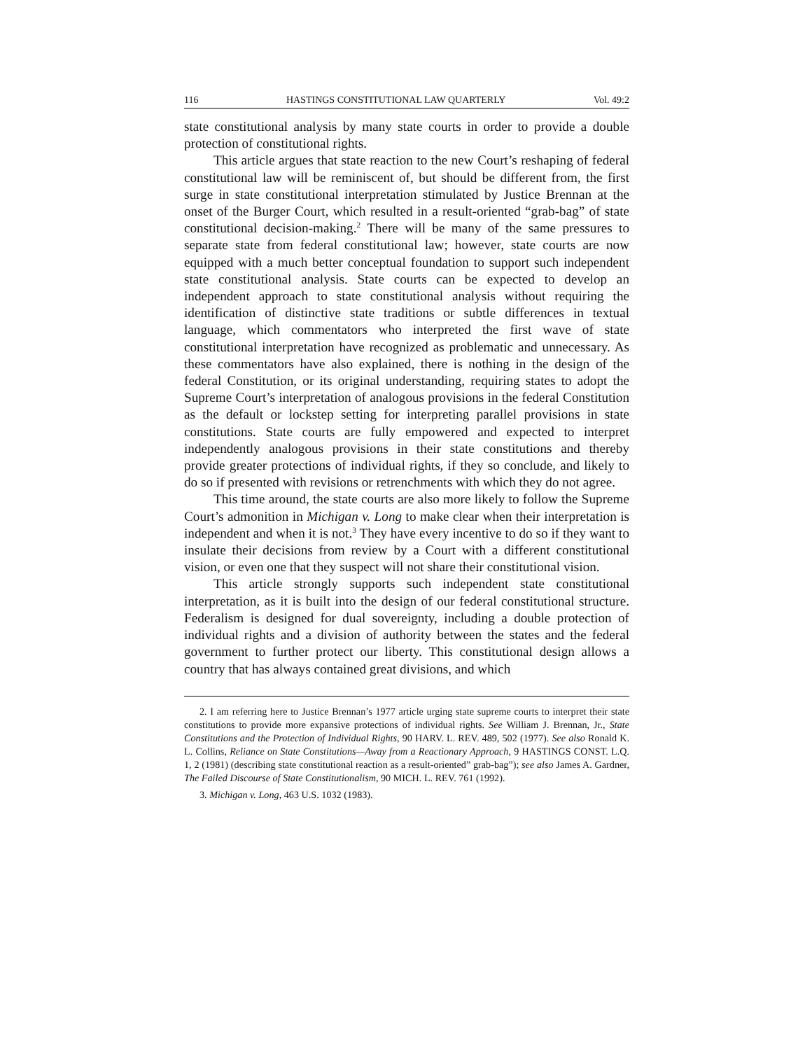116 HASTINGS CONSTITUTIONAL LAW QUARTERLY Vol. 49:2
state constitutional analysis by many state courts in order to provide a double protection of constitutional rights.
This article argues that state reaction to the new Court’s reshaping of federal constitutional law will be reminiscent of, but should be different from, the first surge in state constitutional interpretation stimulated by Justice Brennan at the onset of the Burger Court, which resulted in a result-oriented “grab-bag” of state constitutional decision-making.<sup>2</sup> There will be many of the same pressures to separate state from federal constitutional law; however, state courts are now equipped with a much better conceptual foundation to support such independent state constitutional analysis. State courts can be expected to develop an independent approach to state constitutional analysis without requiring the identification of distinctive state traditions or subtle differences in textual language, which commentators who interpreted the first wave of state constitutional interpretation have recognized as problematic and unnecessary. As these commentators have also explained, there is nothing in the design of the federal Constitution, or its original understanding, requiring states to adopt the Supreme Court’s interpretation of analogous provisions in the federal Constitution as the default or lockstep setting for interpreting parallel provisions in state constitutions. State courts are fully empowered and expected to interpret independently analogous provisions in their state constitutions and thereby provide greater protections of individual rights, if they so conclude, and likely to do so if presented with revisions or retrenchments with which they do not agree.
This time around, the state courts are also more likely to follow the Supreme Court’s admonition in Michigan v. Long to make clear when their interpretation is independent and when it is not.<sup>3</sup> They have every incentive to do so if they want to insulate their decisions from review by a Court with a different constitutional vision, or even one that they suspect will not share their constitutional vision.
This article strongly supports such independent state constitutional interpretation, as it is built into the design of our federal constitutional structure. Federalism is designed for dual sovereignty, including a double protection of individual rights and a division of authority between the states and the federal government to further protect our liberty. This constitutional design allows a country that has always contained great divisions, and which
2. I am referring here to Justice Brennan’s 1977 article urging state supreme courts to interpret their state constitutions to provide more expansive protections of individual rights. See William J. Brennan, Jr., State Constitutions and the Protection of Individual Rights, 90 HARV. L. REV. 489, 502 (1977). See also Ronald K. L. Collins, Reliance on State Constitutions—Away from a Reactionary Approach, 9 HASTINGS CONST. L.Q. 1, 2 (1981) (describing state constitutional reaction as a result-oriented” grab-bag”); see also James A. Gardner, The Failed Discourse of State Constitutionalism, 90 MICH. L. REV. 761 (1992).
3. Michigan v. Long, 463 U.S. 1032 (1983).